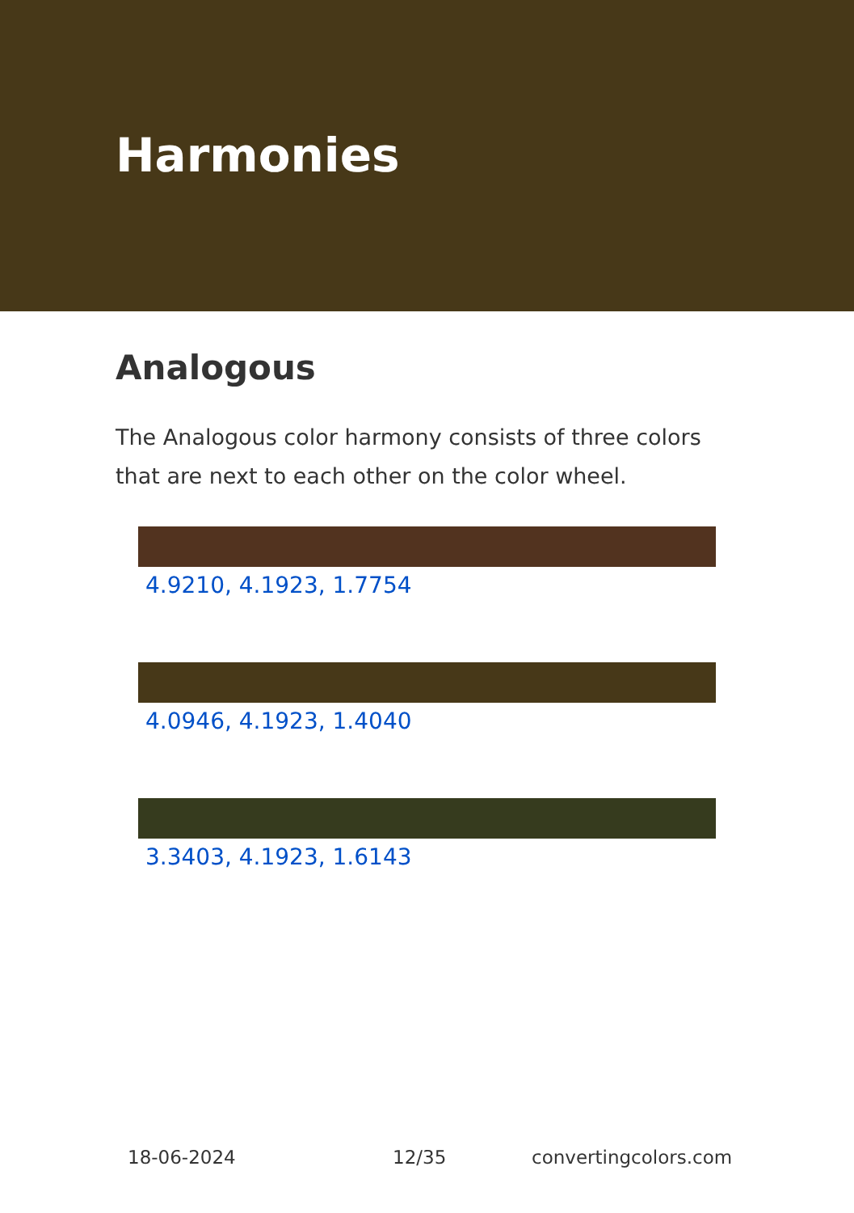Harmonies
Analogous
The Analogous color harmony consists of three colors that are next to each other on the color wheel.
4.9210, 4.1923, 1.7754
4.0946, 4.1923, 1.4040
3.3403, 4.1923, 1.6143
18-06-2024 12/35 convertingcolors.com